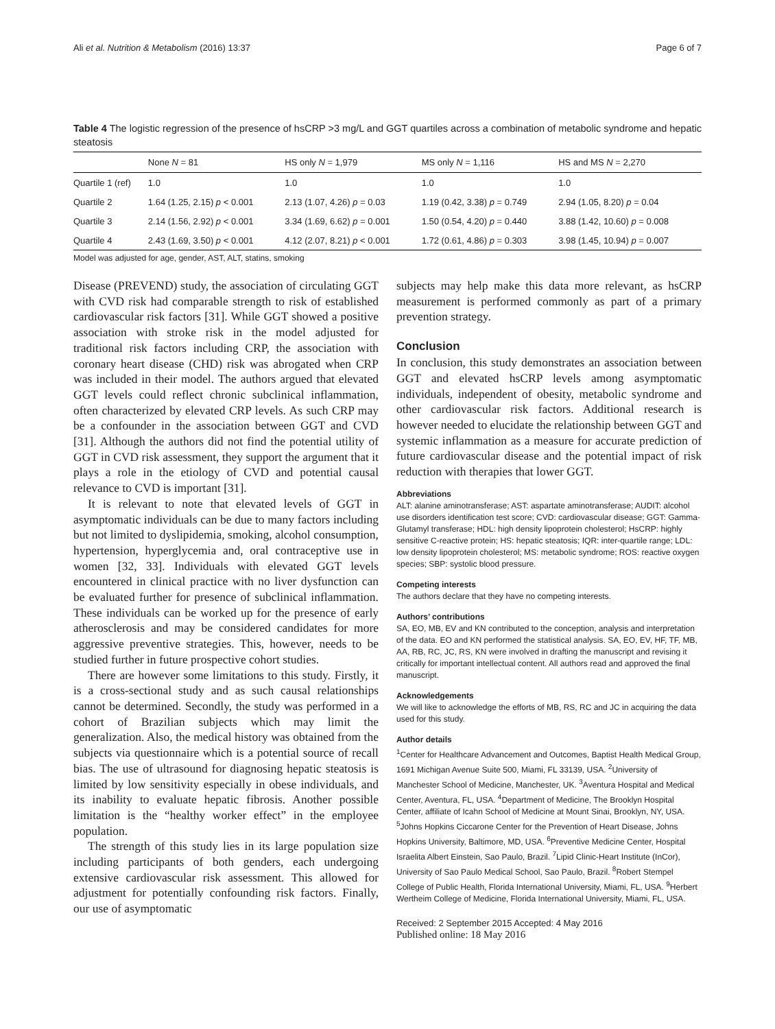Ali et al. Nutrition & Metabolism (2016) 13:37 Page 6 of 7
Table 4 The logistic regression of the presence of hsCRP >3 mg/L and GGT quartiles across a combination of metabolic syndrome and hepatic steatosis
| | None N = 81 | HS only N = 1,979 | MS only N = 1,116 | HS and MS N = 2,270 |
| --- | --- | --- | --- | --- |
| Quartile 1 (ref) | 1.0 | 1.0 | 1.0 | 1.0 |
| Quartile 2 | 1.64 (1.25, 2.15) p < 0.001 | 2.13 (1.07, 4.26) p = 0.03 | 1.19 (0.42, 3.38) p = 0.749 | 2.94 (1.05, 8.20) p = 0.04 |
| Quartile 3 | 2.14 (1.56, 2.92) p < 0.001 | 3.34 (1.69, 6.62) p = 0.001 | 1.50 (0.54, 4.20) p = 0.440 | 3.88 (1.42, 10.60) p = 0.008 |
| Quartile 4 | 2.43 (1.69, 3.50) p < 0.001 | 4.12 (2.07, 8.21) p < 0.001 | 1.72 (0.61, 4.86) p = 0.303 | 3.98 (1.45, 10.94) p = 0.007 |
Model was adjusted for age, gender, AST, ALT, statins, smoking
Disease (PREVEND) study, the association of circulating GGT with CVD risk had comparable strength to risk of established cardiovascular risk factors [31]. While GGT showed a positive association with stroke risk in the model adjusted for traditional risk factors including CRP, the association with coronary heart disease (CHD) risk was abrogated when CRP was included in their model. The authors argued that elevated GGT levels could reflect chronic subclinical inflammation, often characterized by elevated CRP levels. As such CRP may be a confounder in the association between GGT and CVD [31]. Although the authors did not find the potential utility of GGT in CVD risk assessment, they support the argument that it plays a role in the etiology of CVD and potential causal relevance to CVD is important [31].
It is relevant to note that elevated levels of GGT in asymptomatic individuals can be due to many factors including but not limited to dyslipidemia, smoking, alcohol consumption, hypertension, hyperglycemia and, oral contraceptive use in women [32, 33]. Individuals with elevated GGT levels encountered in clinical practice with no liver dysfunction can be evaluated further for presence of subclinical inflammation. These individuals can be worked up for the presence of early atherosclerosis and may be considered candidates for more aggressive preventive strategies. This, however, needs to be studied further in future prospective cohort studies.
There are however some limitations to this study. Firstly, it is a cross-sectional study and as such causal relationships cannot be determined. Secondly, the study was performed in a cohort of Brazilian subjects which may limit the generalization. Also, the medical history was obtained from the subjects via questionnaire which is a potential source of recall bias. The use of ultrasound for diagnosing hepatic steatosis is limited by low sensitivity especially in obese individuals, and its inability to evaluate hepatic fibrosis. Another possible limitation is the “healthy worker effect” in the employee population.
The strength of this study lies in its large population size including participants of both genders, each undergoing extensive cardiovascular risk assessment. This allowed for adjustment for potentially confounding risk factors. Finally, our use of asymptomatic
subjects may help make this data more relevant, as hsCRP measurement is performed commonly as part of a primary prevention strategy.
Conclusion
In conclusion, this study demonstrates an association between GGT and elevated hsCRP levels among asymptomatic individuals, independent of obesity, metabolic syndrome and other cardiovascular risk factors. Additional research is however needed to elucidate the relationship between GGT and systemic inflammation as a measure for accurate prediction of future cardiovascular disease and the potential impact of risk reduction with therapies that lower GGT.
Abbreviations
ALT: alanine aminotransferase; AST: aspartate aminotransferase; AUDIT: alcohol use disorders identification test score; CVD: cardiovascular disease; GGT: Gamma-Glutamyl transferase; HDL: high density lipoprotein cholesterol; HsCRP: highly sensitive C-reactive protein; HS: hepatic steatosis; IQR: inter-quartile range; LDL: low density lipoprotein cholesterol; MS: metabolic syndrome; ROS: reactive oxygen species; SBP: systolic blood pressure.
Competing interests
The authors declare that they have no competing interests.
Authors’ contributions
SA, EO, MB, EV and KN contributed to the conception, analysis and interpretation of the data. EO and KN performed the statistical analysis. SA, EO, EV, HF, TF, MB, AA, RB, RC, JC, RS, KN were involved in drafting the manuscript and revising it critically for important intellectual content. All authors read and approved the final manuscript.
Acknowledgements
We will like to acknowledge the efforts of MB, RS, RC and JC in acquiring the data used for this study.
Author details
<sup>1</sup> Center for Healthcare Advancement and Outcomes, Baptist Health Medical Group, 1691 Michigan Avenue Suite 500, Miami, FL 33139, USA. <sup>2</sup>University of Manchester School of Medicine, Manchester, UK. <sup>3</sup>Aventura Hospital and Medical Center, Aventura, FL, USA. <sup>4</sup>Department of Medicine, The Brooklyn Hospital Center, affiliate of Icahn School of Medicine at Mount Sinai, Brooklyn, NY, USA. <sup>5</sup>Johns Hopkins Ciccarone Center for the Prevention of Heart Disease, Johns Hopkins University, Baltimore, MD, USA. <sup>6</sup>Preventive Medicine Center, Hospital Israelita Albert Einstein, Sao Paulo, Brazil. <sup>7</sup>Lipid Clinic-Heart Institute (InCor), University of Sao Paulo Medical School, Sao Paulo, Brazil. <sup>8</sup>Robert Stempel College of Public Health, Florida International University, Miami, FL, USA. <sup>9</sup>Herbert Wertheim College of Medicine, Florida International University, Miami, FL, USA.
Received: 2 September 2015 Accepted: 4 May 2016
Published online: 18 May 2016